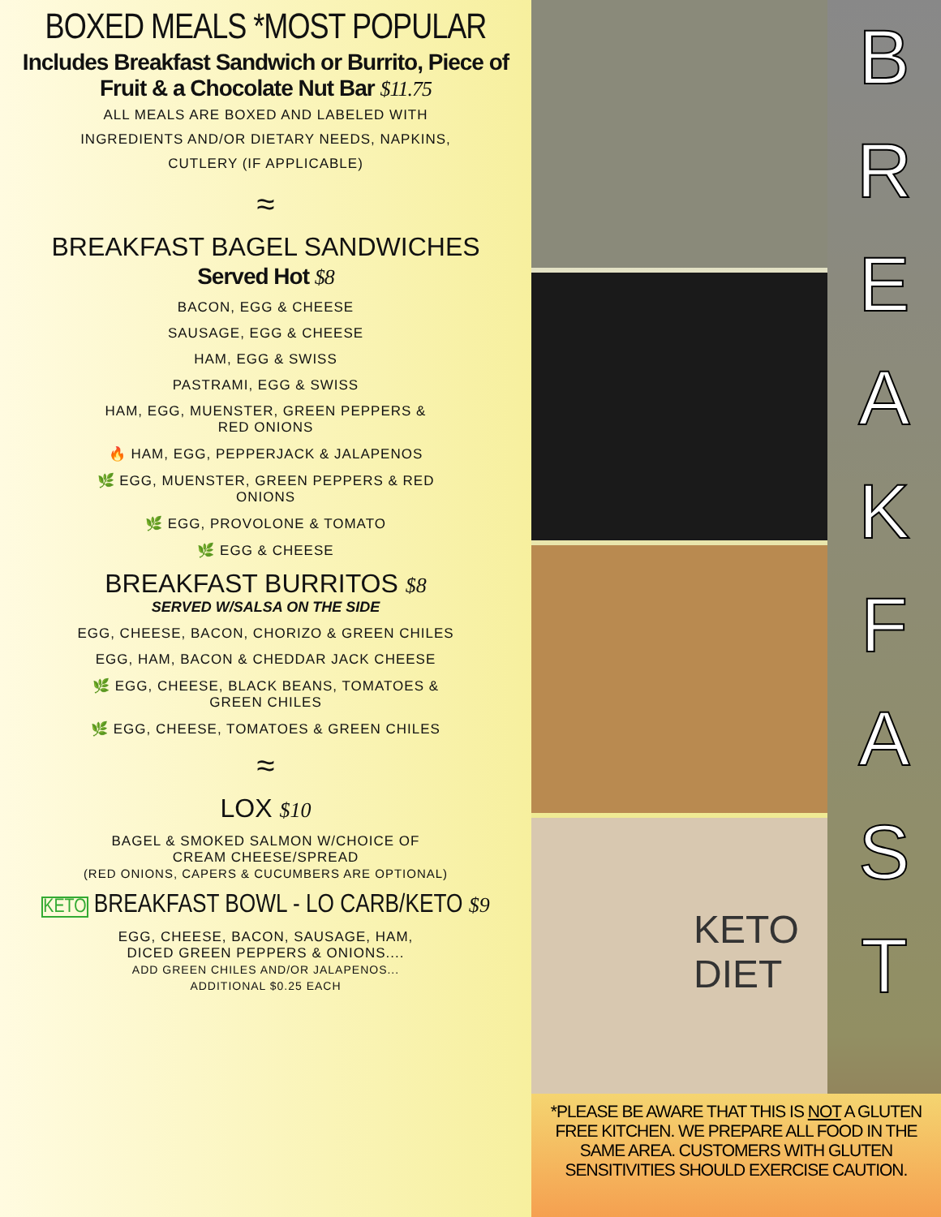BOXED MEALS *MOST POPULAR
Includes Breakfast Sandwich or Burrito, Piece of
Fruit & a Chocolate Nut Bar $11.75
ALL MEALS ARE BOXED AND LABELED WITH
INGREDIENTS AND/OR DIETARY NEEDS, NAPKINS,
CUTLERY (IF APPLICABLE)
≈
BREAKFAST BAGEL SANDWICHES
Served Hot $8
BACON, EGG & CHEESE
SAUSAGE, EGG & CHEESE
HAM, EGG & SWISS
PASTRAMI, EGG & SWISS
HAM, EGG, MUENSTER, GREEN PEPPERS &
RED ONIONS
🔥 HAM, EGG, PEPPERJACK & JALAPENOS
🌿 EGG, MUENSTER, GREEN PEPPERS & RED
ONIONS
🌿 EGG, PROVOLONE & TOMATO
🌿 EGG & CHEESE
BREAKFAST BURRITOS $8
SERVED W/SALSA ON THE SIDE
EGG, CHEESE, BACON, CHORIZO & GREEN CHILES
EGG, HAM, BACON & CHEDDAR JACK CHEESE
🌿 EGG, CHEESE, BLACK BEANS, TOMATOES &
GREEN CHILES
🌿 EGG, CHEESE, TOMATOES & GREEN CHILES
≈
LOX $10
BAGEL & SMOKED SALMON W/CHOICE OF
CREAM CHEESE/SPREAD
(RED ONIONS, CAPERS & CUCUMBERS ARE OPTIONAL)
KETO BREAKFAST BOWL - LO CARB/KETO $9
EGG, CHEESE, BACON, SAUSAGE, HAM,
DICED GREEN PEPPERS & ONIONS....
ADD GREEN CHILES AND/OR JALAPENOS...
ADDITIONAL $0.25 EACH
KETO
DIET
B
R
E
A
K
F
A
S
T
*PLEASE BE AWARE THAT THIS IS NOT A GLUTEN FREE KITCHEN. WE PREPARE ALL FOOD IN THE SAME AREA. CUSTOMERS WITH GLUTEN SENSITIVITIES SHOULD EXERCISE CAUTION.